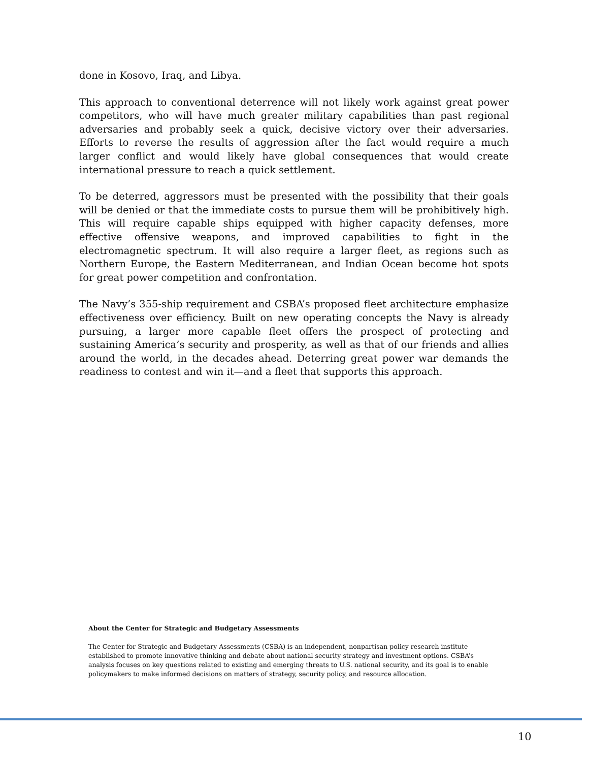done in Kosovo, Iraq, and Libya.
This approach to conventional deterrence will not likely work against great power competitors, who will have much greater military capabilities than past regional adversaries and probably seek a quick, decisive victory over their adversaries. Efforts to reverse the results of aggression after the fact would require a much larger conflict and would likely have global consequences that would create international pressure to reach a quick settlement.
To be deterred, aggressors must be presented with the possibility that their goals will be denied or that the immediate costs to pursue them will be prohibitively high. This will require capable ships equipped with higher capacity defenses, more effective offensive weapons, and improved capabilities to fight in the electromagnetic spectrum. It will also require a larger fleet, as regions such as Northern Europe, the Eastern Mediterranean, and Indian Ocean become hot spots for great power competition and confrontation.
The Navy’s 355-ship requirement and CSBA’s proposed fleet architecture emphasize effectiveness over efficiency. Built on new operating concepts the Navy is already pursuing, a larger more capable fleet offers the prospect of protecting and sustaining America’s security and prosperity, as well as that of our friends and allies around the world, in the decades ahead. Deterring great power war demands the readiness to contest and win it—and a fleet that supports this approach.
About the Center for Strategic and Budgetary Assessments
The Center for Strategic and Budgetary Assessments (CSBA) is an independent, nonpartisan policy research institute established to promote innovative thinking and debate about national security strategy and investment options. CSBA’s analysis focuses on key questions related to existing and emerging threats to U.S. national security, and its goal is to enable policymakers to make informed decisions on matters of strategy, security policy, and resource allocation.
10